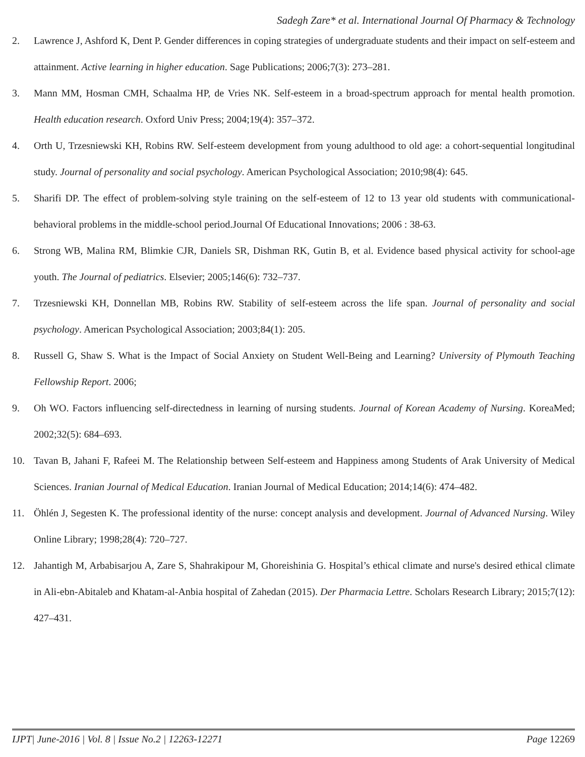Sadegh Zare* et al. International Journal Of Pharmacy & Technology
2. Lawrence J, Ashford K, Dent P. Gender differences in coping strategies of undergraduate students and their impact on self-esteem and attainment. Active learning in higher education. Sage Publications; 2006;7(3): 273–281.
3. Mann MM, Hosman CMH, Schaalma HP, de Vries NK. Self-esteem in a broad-spectrum approach for mental health promotion. Health education research. Oxford Univ Press; 2004;19(4): 357–372.
4. Orth U, Trzesniewski KH, Robins RW. Self-esteem development from young adulthood to old age: a cohort-sequential longitudinal study. Journal of personality and social psychology. American Psychological Association; 2010;98(4): 645.
5. Sharifi DP. The effect of problem-solving style training on the self-esteem of 12 to 13 year old students with communicational-behavioral problems in the middle-school period.Journal Of Educational Innovations; 2006 : 38-63.
6. Strong WB, Malina RM, Blimkie CJR, Daniels SR, Dishman RK, Gutin B, et al. Evidence based physical activity for school-age youth. The Journal of pediatrics. Elsevier; 2005;146(6): 732–737.
7. Trzesniewski KH, Donnellan MB, Robins RW. Stability of self-esteem across the life span. Journal of personality and social psychology. American Psychological Association; 2003;84(1): 205.
8. Russell G, Shaw S. What is the Impact of Social Anxiety on Student Well-Being and Learning? University of Plymouth Teaching Fellowship Report. 2006;
9. Oh WO. Factors influencing self-directedness in learning of nursing students. Journal of Korean Academy of Nursing. KoreaMed; 2002;32(5): 684–693.
10. Tavan B, Jahani F, Rafeei M. The Relationship between Self-esteem and Happiness among Students of Arak University of Medical Sciences. Iranian Journal of Medical Education. Iranian Journal of Medical Education; 2014;14(6): 474–482.
11. Öhlén J, Segesten K. The professional identity of the nurse: concept analysis and development. Journal of Advanced Nursing. Wiley Online Library; 1998;28(4): 720–727.
12. Jahantigh M, Arbabisarjou A, Zare S, Shahrakipour M, Ghoreishinia G. Hospital’s ethical climate and nurse's desired ethical climate in Ali-ebn-Abitaleb and Khatam-al-Anbia hospital of Zahedan (2015). Der Pharmacia Lettre. Scholars Research Library; 2015;7(12): 427–431.
IJPT| June-2016 | Vol. 8 | Issue No.2 | 12263-12271 Page 12269